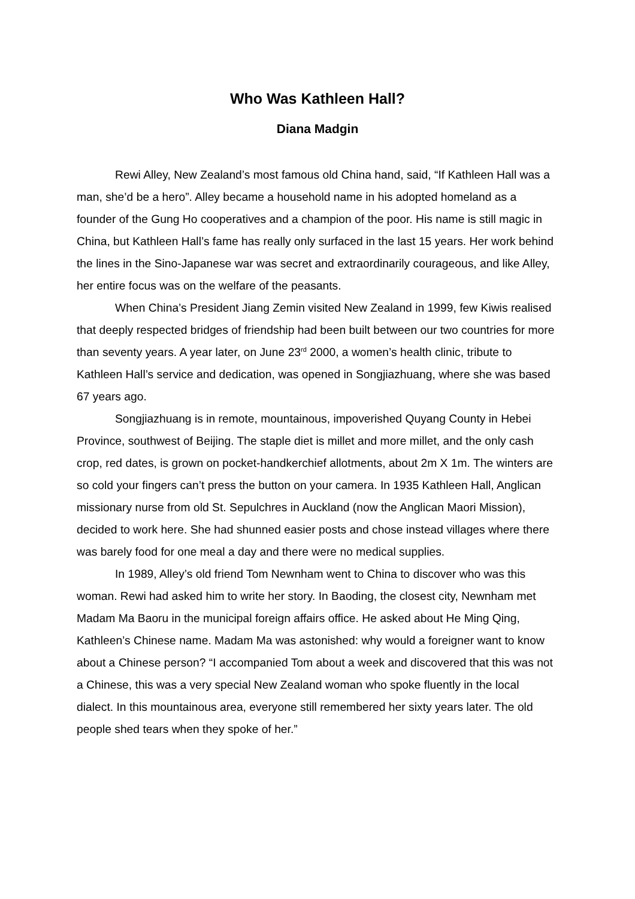Who Was Kathleen Hall?
Diana Madgin
Rewi Alley, New Zealand’s most famous old China hand, said, “If Kathleen Hall was a man, she’d be a hero”. Alley became a household name in his adopted homeland as a founder of the Gung Ho cooperatives and a champion of the poor. His name is still magic in China, but Kathleen Hall’s fame has really only surfaced in the last 15 years. Her work behind the lines in the Sino-Japanese war was secret and extraordinarily courageous, and like Alley, her entire focus was on the welfare of the peasants.
When China’s President Jiang Zemin visited New Zealand in 1999, few Kiwis realised that deeply respected bridges of friendship had been built between our two countries for more than seventy years. A year later, on June 23<sup>rd</sup> 2000, a women’s health clinic, tribute to Kathleen Hall’s service and dedication, was opened in Songjiazhuang, where she was based 67 years ago.
Songjiazhuang is in remote, mountainous, impoverished Quyang County in Hebei Province, southwest of Beijing. The staple diet is millet and more millet, and the only cash crop, red dates, is grown on pocket-handkerchief allotments, about 2m X 1m. The winters are so cold your fingers can’t press the button on your camera. In 1935 Kathleen Hall, Anglican missionary nurse from old St. Sepulchres in Auckland (now the Anglican Maori Mission), decided to work here. She had shunned easier posts and chose instead villages where there was barely food for one meal a day and there were no medical supplies.
In 1989, Alley’s old friend Tom Newnham went to China to discover who was this woman. Rewi had asked him to write her story. In Baoding, the closest city, Newnham met Madam Ma Baoru in the municipal foreign affairs office. He asked about He Ming Qing, Kathleen’s Chinese name. Madam Ma was astonished: why would a foreigner want to know about a Chinese person? “I accompanied Tom about a week and discovered that this was not a Chinese, this was a very special New Zealand woman who spoke fluently in the local dialect. In this mountainous area, everyone still remembered her sixty years later. The old people shed tears when they spoke of her.”